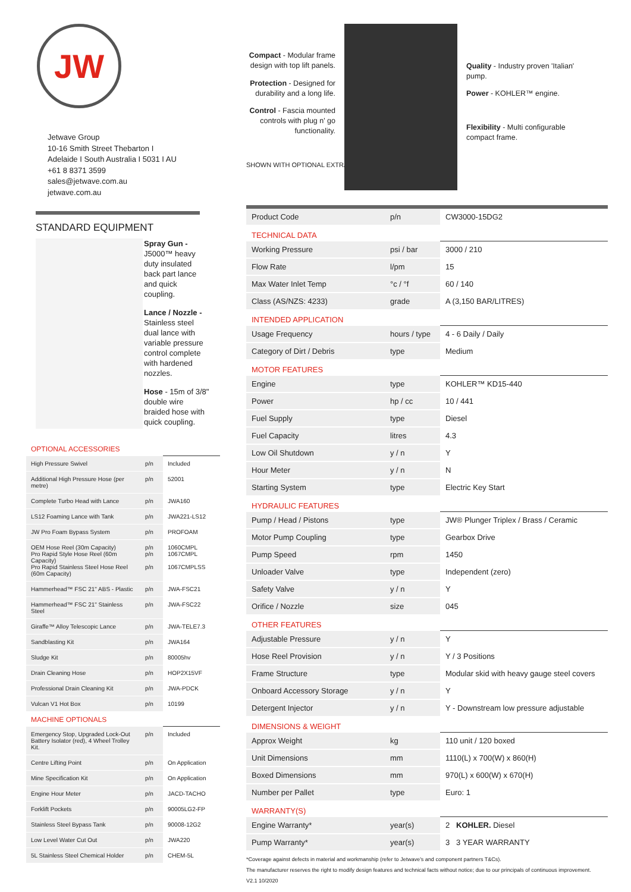JW
Jetwave Group
10-16 Smith Street Thebarton I
Adelaide I South Australia I 5031 I AU
+61 8 8371 3599
sales@jetwave.com.au
jetwave.com.au
STANDARD EQUIPMENT
Spray Gun - J5000™ heavy duty insulated back part lance and quick coupling.
Lance / Nozzle - Stainless steel dual lance with variable pressure control complete with hardened nozzles.
Hose - 15m of 3/8" double wire braided hose with quick coupling.
OPTIONAL ACCESSORIES
| High Pressure Swivel | p/n | Included |
| Additional High Pressure Hose (per metre) | p/n | 52001 |
| Complete Turbo Head with Lance | p/n | JWA160 |
| LS12 Foaming Lance with Tank | p/n | JWA221-LS12 |
| JW Pro Foam Bypass System | p/n | PROFOAM |
| OEM Hose Reel (30m Capacity) Pro Rapid Style Hose Reel (60m Capacity) Pro Rapid Stainless Steel Hose Reel (60m Capacity) | p/n p/n p/n | 1060CMPL 1067CMPL 1067CMPLSS |
| Hammerhead™ FSC 21" ABS - Plastic | p/n | JWA-FSC21 |
| Hammerhead™ FSC 21" Stainless Steel | p/n | JWA-FSC22 |
| Giraffe™ Alloy Telescopic Lance | p/n | JWA-TELE7.3 |
| Sandblasting Kit | p/n | JWA164 |
| Sludge Kit | p/n | 80005hv |
| Drain Cleaning Hose | p/n | HOP2X15VF |
| Professional Drain Cleaning Kit | p/n | JWA-PDCK |
| Vulcan V1 Hot Box | p/n | 10199 |
MACHINE OPTIONALS
| Emergency Stop, Upgraded Lock-Out Battery Isolator (red), 4 Wheel Trolley Kit. | p/n | Included |
| Centre Lifting Point | p/n | On Application |
| Mine Specification Kit | p/n | On Application |
| Engine Hour Meter | p/n | JACD-TACHO |
| Forklift Pockets | p/n | 90005LG2-FP |
| Stainless Steel Bypass Tank | p/n | 90008-12G2 |
| Low Level Water Cut Out | p/n | JWA220 |
| 5L Stainless Steel Chemical Holder | p/n | CHEM-5L |
Compact - Modular frame design with top lift panels.
Protection - Designed for durability and a long life.
Control - Fascia mounted controls with plug n' go functionality.
SHOWN WITH OPTIONAL EXTRAS
Quality - Industry proven 'Italian' pump.
Power - KOHLER™ engine.
Flexibility - Multi configurable compact frame.
| Product Code | p/n | CW3000-15DG2 |
| TECHNICAL DATA | | |
| Working Pressure | psi / bar | 3000 / 210 |
| Flow Rate | l/pm | 15 |
| Max Water Inlet Temp | °c / °f | 60 / 140 |
| Class (AS/NZS: 4233) | grade | A (3,150 BAR/LITRES) |
| INTENDED APPLICATION | | |
| Usage Frequency | hours / type | 4 - 6 Daily / Daily |
| Category of Dirt / Debris | type | Medium |
| MOTOR FEATURES | | |
| Engine | type | KOHLER™ KD15-440 |
| Power | hp / cc | 10 / 441 |
| Fuel Supply | type | Diesel |
| Fuel Capacity | litres | 4.3 |
| Low Oil Shutdown | y / n | Y |
| Hour Meter | y / n | N |
| Starting System | type | Electric Key Start |
| HYDRAULIC FEATURES | | |
| Pump / Head / Pistons | type | JW® Plunger Triplex / Brass / Ceramic |
| Motor Pump Coupling | type | Gearbox Drive |
| Pump Speed | rpm | 1450 |
| Unloader Valve | type | Independent (zero) |
| Safety Valve | y / n | Y |
| Orifice / Nozzle | size | 045 |
| OTHER FEATURES | | |
| Adjustable Pressure | y / n | Y |
| Hose Reel Provision | y / n | Y / 3 Positions |
| Frame Structure | type | Modular skid with heavy gauge steel covers |
| Onboard Accessory Storage | y / n | Y |
| Detergent Injector | y / n | Y - Downstream low pressure adjustable |
| DIMENSIONS & WEIGHT | | |
| Approx Weight | kg | 110 unit / 120 boxed |
| Unit Dimensions | mm | 1110(L) x 700(W) x 860(H) |
| Boxed Dimensions | mm | 970(L) x 600(W) x 670(H) |
| Number per Pallet | type | Euro: 1 |
| WARRANTY(S) | | |
| Engine Warranty* | year(s) | 2 KOHLER. Diesel |
| Pump Warranty* | year(s) | 3 3 YEAR WARRANTY |
*Coverage against defects in material and workmanship (refer to Jetwave's and component partners T&Cs).
The manufacturer reserves the right to modify design features and technical facts without notice; due to our principals of continuous improvement.
V2.1 10/2020